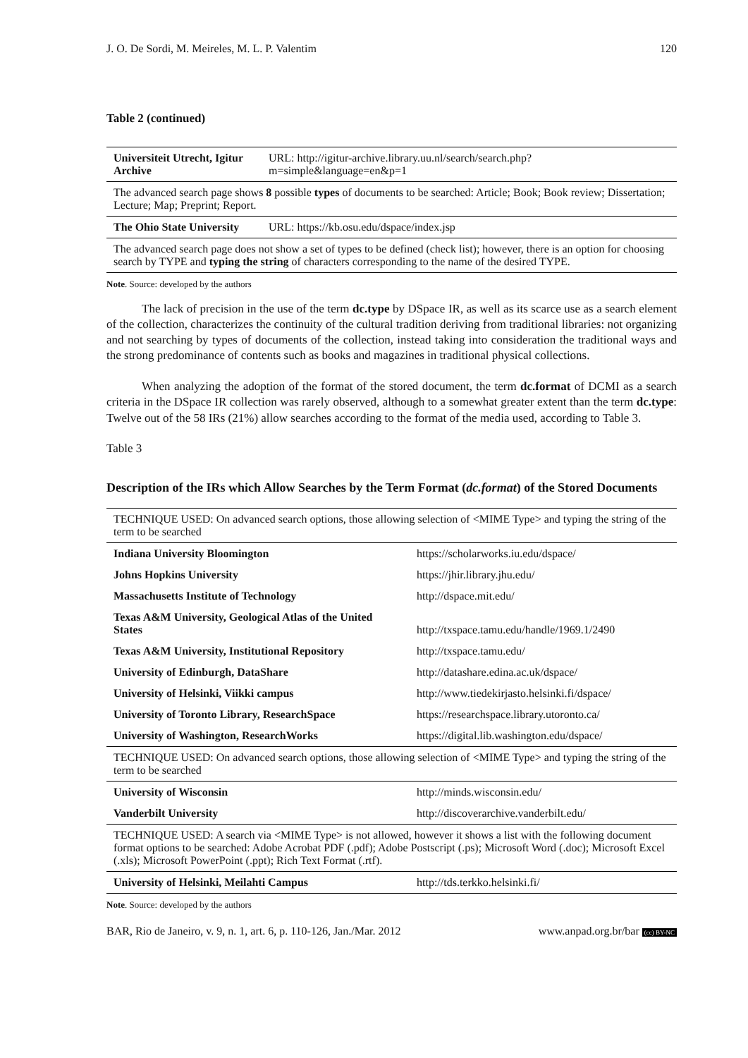J. O. De Sordi, M. Meireles, M. L. P. Valentim 120
Table 2 (continued)
| Universiteit Utrecht, Igitur Archive | URL: http://igitur-archive.library.uu.nl/search/search.php?m=simple&language=en&p=1 | |
| The advanced search page shows 8 possible types of documents to be searched: Article; Book; Book review; Dissertation; Lecture; Map; Preprint; Report. | | |
| The Ohio State University | | URL: https://kb.osu.edu/dspace/index.jsp |
| The advanced search page does not show a set of types to be defined (check list); however, there is an option for choosing search by TYPE and typing the string of characters corresponding to the name of the desired TYPE. | | |
Note. Source: developed by the authors
The lack of precision in the use of the term dc.type by DSpace IR, as well as its scarce use as a search element of the collection, characterizes the continuity of the cultural tradition deriving from traditional libraries: not organizing and not searching by types of documents of the collection, instead taking into consideration the traditional ways and the strong predominance of contents such as books and magazines in traditional physical collections.
When analyzing the adoption of the format of the stored document, the term dc.format of DCMI as a search criteria in the DSpace IR collection was rarely observed, although to a somewhat greater extent than the term dc.type: Twelve out of the 58 IRs (21%) allow searches according to the format of the media used, according to Table 3.
Table 3
Description of the IRs which Allow Searches by the Term Format (dc.format) of the Stored Documents
| TECHNIQUE USED: On advanced search options, those allowing selection of <MIME Type> and typing the string of the term to be searched | |
| Indiana University Bloomington | https://scholarworks.iu.edu/dspace/ |
| Johns Hopkins University | https://jhir.library.jhu.edu/ |
| Massachusetts Institute of Technology | http://dspace.mit.edu/ |
| Texas A&M University, Geological Atlas of the United States | http://txspace.tamu.edu/handle/1969.1/2490 |
| Texas A&M University, Institutional Repository | http://txspace.tamu.edu/ |
| University of Edinburgh, DataShare | http://datashare.edina.ac.uk/dspace/ |
| University of Helsinki, Viikki campus | http://www.tiedekirjasto.helsinki.fi/dspace/ |
| University of Toronto Library, ResearchSpace | https://researchspace.library.utoronto.ca/ |
| University of Washington, ResearchWorks | https://digital.lib.washington.edu/dspace/ |
| TECHNIQUE USED: On advanced search options, those allowing selection of <MIME Type> and typing the string of the term to be searched | |
| University of Wisconsin | http://minds.wisconsin.edu/ |
| Vanderbilt University | http://discoverarchive.vanderbilt.edu/ |
| TECHNIQUE USED: A search via <MIME Type> is not allowed, however it shows a list with the following document format options to be searched: Adobe Acrobat PDF (.pdf); Adobe Postscript (.ps); Microsoft Word (.doc); Microsoft Excel (.xls); Microsoft PowerPoint (.ppt); Rich Text Format (.rtf). | |
| University of Helsinki, Meilahti Campus | http://tds.terkko.helsinki.fi/ |
Note. Source: developed by the authors
BAR, Rio de Janeiro, v. 9, n. 1, art. 6, p. 110-126, Jan./Mar. 2012 www.anpad.org.br/bar (cc) BY-NC